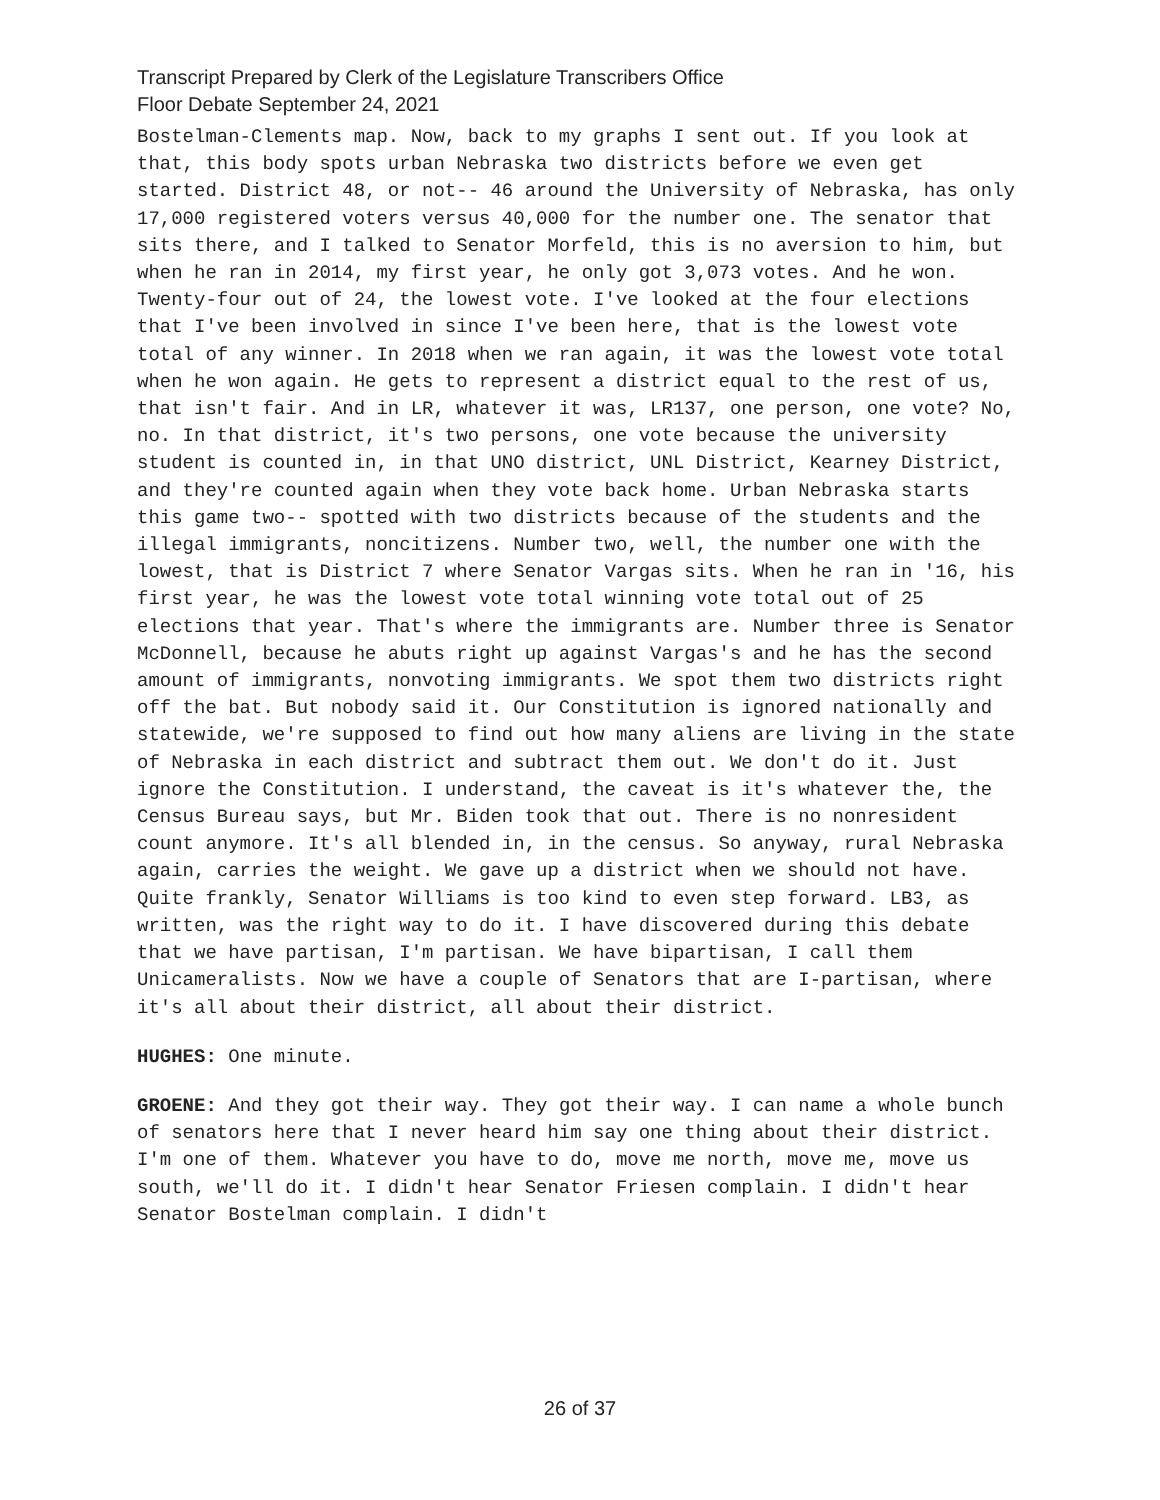Transcript Prepared by Clerk of the Legislature Transcribers Office
Floor Debate September 24, 2021
Bostelman-Clements map. Now, back to my graphs I sent out. If you look at that, this body spots urban Nebraska two districts before we even get started. District 48, or not-- 46 around the University of Nebraska, has only 17,000 registered voters versus 40,000 for the number one. The senator that sits there, and I talked to Senator Morfeld, this is no aversion to him, but when he ran in 2014, my first year, he only got 3,073 votes. And he won. Twenty-four out of 24, the lowest vote. I've looked at the four elections that I've been involved in since I've been here, that is the lowest vote total of any winner. In 2018 when we ran again, it was the lowest vote total when he won again. He gets to represent a district equal to the rest of us, that isn't fair. And in LR, whatever it was, LR137, one person, one vote? No, no. In that district, it's two persons, one vote because the university student is counted in, in that UNO district, UNL District, Kearney District, and they're counted again when they vote back home. Urban Nebraska starts this game two-- spotted with two districts because of the students and the illegal immigrants, noncitizens. Number two, well, the number one with the lowest, that is District 7 where Senator Vargas sits. When he ran in '16, his first year, he was the lowest vote total winning vote total out of 25 elections that year. That's where the immigrants are. Number three is Senator McDonnell, because he abuts right up against Vargas's and he has the second amount of immigrants, nonvoting immigrants. We spot them two districts right off the bat. But nobody said it. Our Constitution is ignored nationally and statewide, we're supposed to find out how many aliens are living in the state of Nebraska in each district and subtract them out. We don't do it. Just ignore the Constitution. I understand, the caveat is it's whatever the, the Census Bureau says, but Mr. Biden took that out. There is no nonresident count anymore. It's all blended in, in the census. So anyway, rural Nebraska again, carries the weight. We gave up a district when we should not have. Quite frankly, Senator Williams is too kind to even step forward. LB3, as written, was the right way to do it. I have discovered during this debate that we have partisan, I'm partisan. We have bipartisan, I call them Unicameralists. Now we have a couple of Senators that are I-partisan, where it's all about their district, all about their district.
HUGHES: One minute.
GROENE: And they got their way. They got their way. I can name a whole bunch of senators here that I never heard him say one thing about their district. I'm one of them. Whatever you have to do, move me north, move me, move us south, we'll do it. I didn't hear Senator Friesen complain. I didn't hear Senator Bostelman complain. I didn't
26 of 37